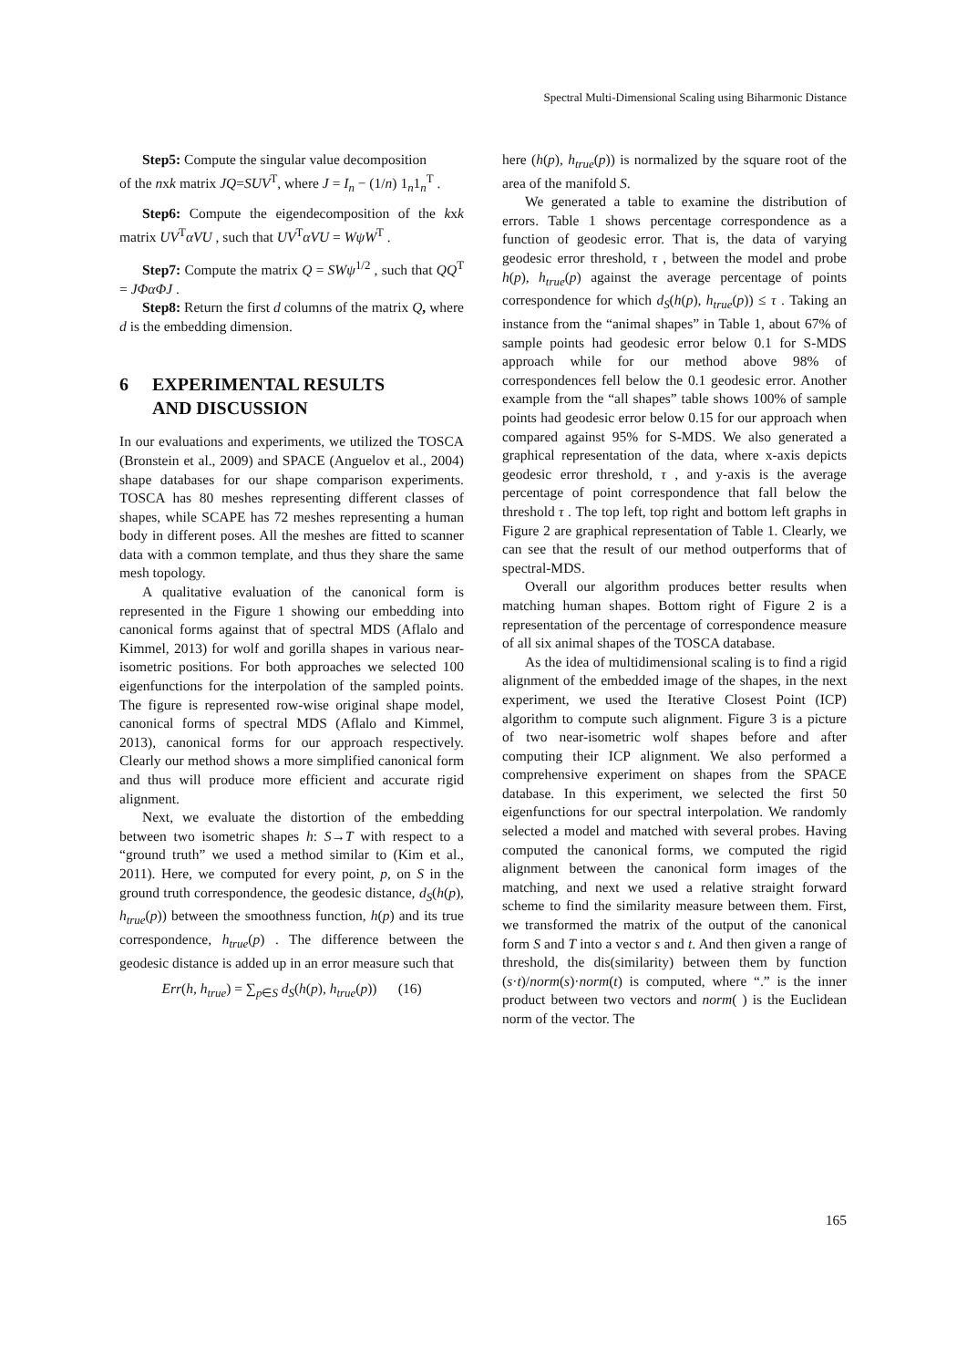Spectral Multi-Dimensional Scaling using Biharmonic Distance
Step5: Compute the singular value decomposition
of the nxk matrix JQ=SUV<sup>T</sup>, where J = I<sub>n</sub> − (1/n) 1<sub>n</sub>1<sub>n</sub><sup>T</sup> .
Step6: Compute the eigendecomposition of the kxk matrix UV<sup>T</sup>αVU , such that UV<sup>T</sup>αVU = WψW<sup>T</sup> .
Step7: Compute the matrix Q = SWψ<sup>1/2</sup> , such that QQ<sup>T</sup> = JΦαΦJ .
Step8: Return the first d columns of the matrix Q, where d is the embedding dimension.
6 EXPERIMENTAL RESULTS
AND DISCUSSION
In our evaluations and experiments, we utilized the TOSCA (Bronstein et al., 2009) and SPACE (Anguelov et al., 2004) shape databases for our shape comparison experiments. TOSCA has 80 meshes representing different classes of shapes, while SCAPE has 72 meshes representing a human body in different poses. All the meshes are fitted to scanner data with a common template, and thus they share the same mesh topology.
A qualitative evaluation of the canonical form is represented in the Figure 1 showing our embedding into canonical forms against that of spectral MDS (Aflalo and Kimmel, 2013) for wolf and gorilla shapes in various near-isometric positions. For both approaches we selected 100 eigenfunctions for the interpolation of the sampled points. The figure is represented row-wise original shape model, canonical forms of spectral MDS (Aflalo and Kimmel, 2013), canonical forms for our approach respectively. Clearly our method shows a more simplified canonical form and thus will produce more efficient and accurate rigid alignment.
Next, we evaluate the distortion of the embedding between two isometric shapes h: S→T with respect to a “ground truth” we used a method similar to (Kim et al., 2011). Here, we computed for every point, p, on S in the ground truth correspondence, the geodesic distance, d<sub>S</sub>(h(p), h<sub>true</sub>(p)) between the smoothness function, h(p) and its true correspondence, h<sub>true</sub>(p) . The difference between the geodesic distance is added up in an error measure such that
Err(h, h<sub>true</sub>) = ∑<sub>p∈S</sub> d<sub>S</sub>(h(p), h<sub>true</sub>(p)) (16)
here (h(p), h<sub>true</sub>(p)) is normalized by the square root of the area of the manifold S.
We generated a table to examine the distribution of errors. Table 1 shows percentage correspondence as a function of geodesic error. That is, the data of varying geodesic error threshold, τ , between the model and probe h(p), h<sub>true</sub>(p) against the average percentage of points correspondence for which d<sub>S</sub>(h(p), h<sub>true</sub>(p)) ≤ τ . Taking an instance from the “animal shapes” in Table 1, about 67% of sample points had geodesic error below 0.1 for S-MDS approach while for our method above 98% of correspondences fell below the 0.1 geodesic error. Another example from the “all shapes” table shows 100% of sample points had geodesic error below 0.15 for our approach when compared against 95% for S-MDS. We also generated a graphical representation of the data, where x-axis depicts geodesic error threshold, τ , and y-axis is the average percentage of point correspondence that fall below the threshold τ . The top left, top right and bottom left graphs in Figure 2 are graphical representation of Table 1. Clearly, we can see that the result of our method outperforms that of spectral-MDS.
Overall our algorithm produces better results when matching human shapes. Bottom right of Figure 2 is a representation of the percentage of correspondence measure of all six animal shapes of the TOSCA database.
As the idea of multidimensional scaling is to find a rigid alignment of the embedded image of the shapes, in the next experiment, we used the Iterative Closest Point (ICP) algorithm to compute such alignment. Figure 3 is a picture of two near-isometric wolf shapes before and after computing their ICP alignment. We also performed a comprehensive experiment on shapes from the SPACE database. In this experiment, we selected the first 50 eigenfunctions for our spectral interpolation. We randomly selected a model and matched with several probes. Having computed the canonical forms, we computed the rigid alignment between the canonical form images of the matching, and next we used a relative straight forward scheme to find the similarity measure between them. First, we transformed the matrix of the output of the canonical form S and T into a vector s and t. And then given a range of threshold, the dis(similarity) between them by function (s·t)/norm(s)·norm(t) is computed, where “.” is the inner product between two vectors and norm( ) is the Euclidean norm of the vector. The
165